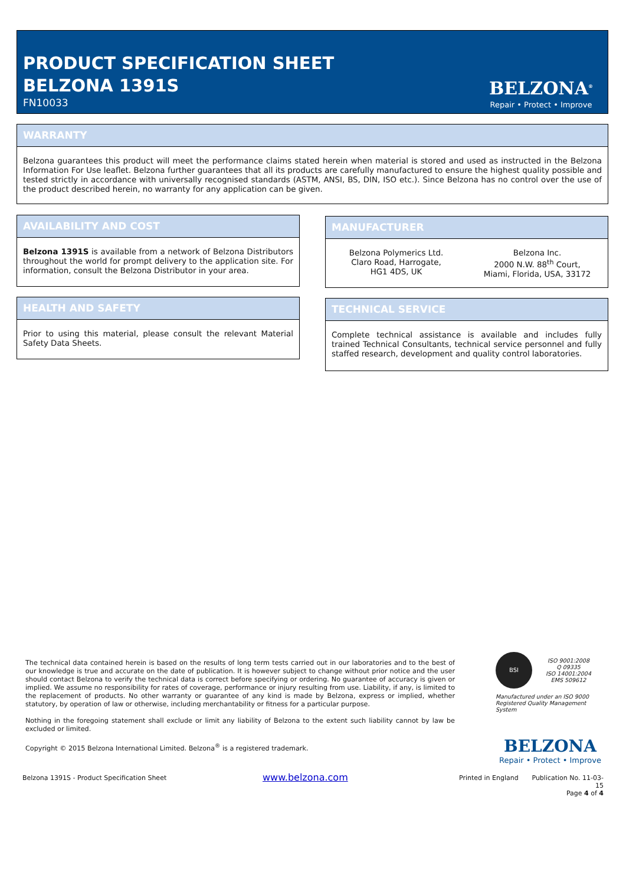PRODUCT SPECIFICATION SHEET
BELZONA 1391S
FN10033
BELZONA<sup>®</sup>
Repair • Protect • Improve
WARRANTY
Belzona guarantees this product will meet the performance claims stated herein when material is stored and used as instructed in the Belzona Information For Use leaflet. Belzona further guarantees that all its products are carefully manufactured to ensure the highest quality possible and tested strictly in accordance with universally recognised standards (ASTM, ANSI, BS, DIN, ISO etc.). Since Belzona has no control over the use of the product described herein, no warranty for any application can be given.
AVAILABILITY AND COST
Belzona 1391S is available from a network of Belzona Distributors throughout the world for prompt delivery to the application site. For information, consult the Belzona Distributor in your area.
MANUFACTURER
Belzona Polymerics Ltd.
Claro Road, Harrogate,
HG1 4DS, UK
Belzona Inc.
2000 N.W. 88<sup>th</sup> Court,
Miami, Florida, USA, 33172
HEALTH AND SAFETY
Prior to using this material, please consult the relevant Material Safety Data Sheets.
TECHNICAL SERVICE
Complete technical assistance is available and includes fully trained Technical Consultants, technical service personnel and fully staffed research, development and quality control laboratories.
The technical data contained herein is based on the results of long term tests carried out in our laboratories and to the best of our knowledge is true and accurate on the date of publication. It is however subject to change without prior notice and the user should contact Belzona to verify the technical data is correct before specifying or ordering. No guarantee of accuracy is given or implied. We assume no responsibility for rates of coverage, performance or injury resulting from use. Liability, if any, is limited to the replacement of products. No other warranty or guarantee of any kind is made by Belzona, express or implied, whether statutory, by operation of law or otherwise, including merchantability or fitness for a particular purpose.
Nothing in the foregoing statement shall exclude or limit any liability of Belzona to the extent such liability cannot by law be excluded or limited.
Copyright © 2015 Belzona International Limited. Belzona<sup>®</sup> is a registered trademark.
BSI
ISO 9001:2008
Q 09335
ISO 14001:2004
EMS 509612
Manufactured under an ISO 9000
Registered Quality Management System
BELZONA
Repair • Protect • Improve
Belzona 1391S - Product Specification Sheet
www.belzona.com Printed in England
Publication No. 11-03-15
Page 4 of 4